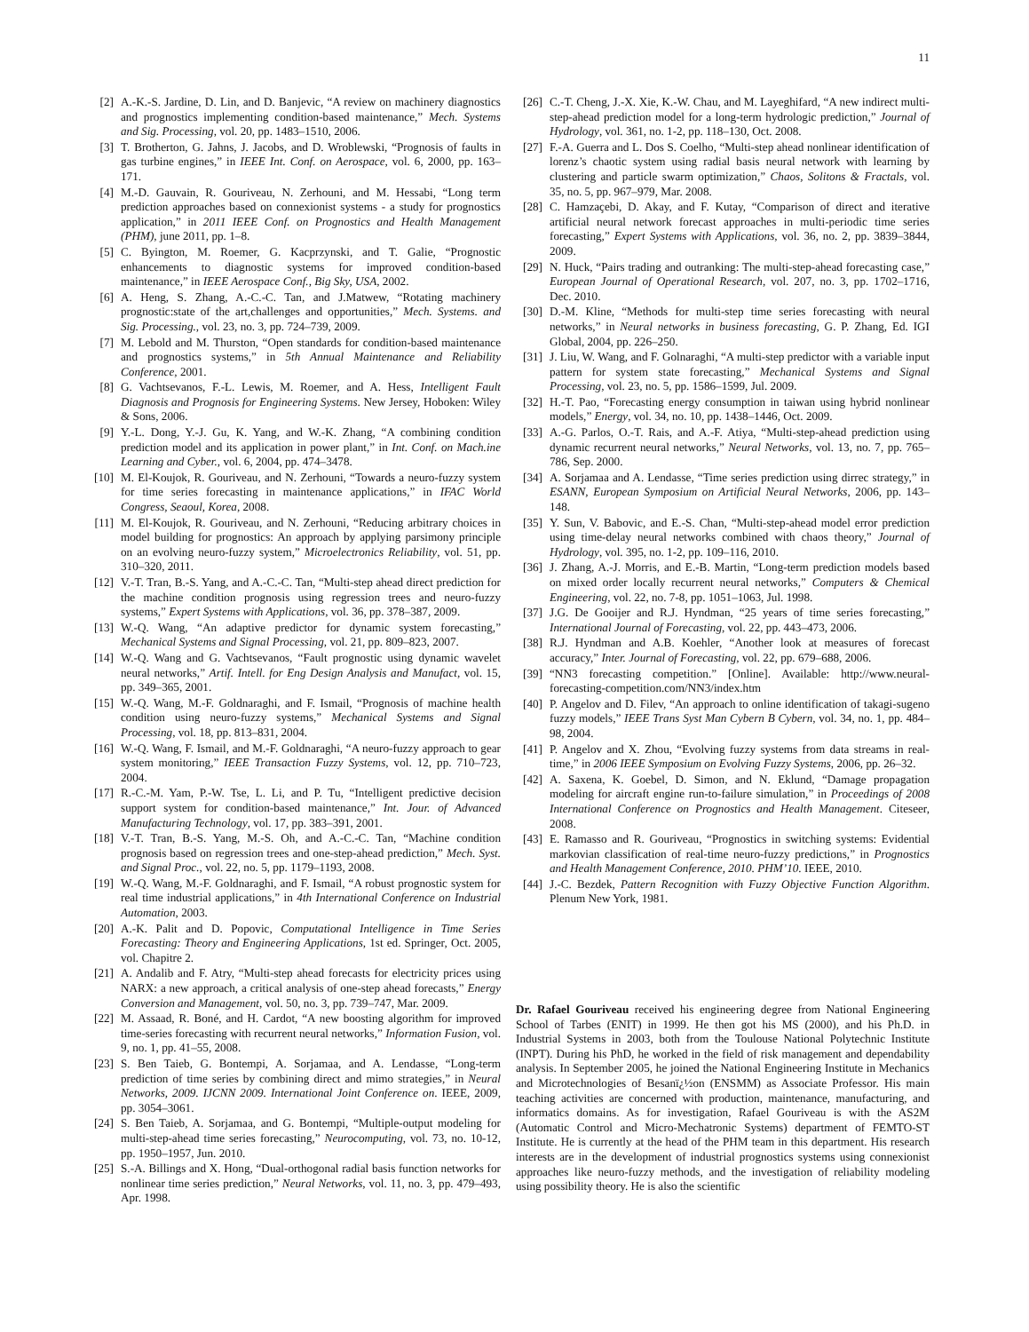11
[2] A.-K.-S. Jardine, D. Lin, and D. Banjevic, “A review on machinery diagnostics and prognostics implementing condition-based maintenance,” Mech. Systems and Sig. Processing, vol. 20, pp. 1483–1510, 2006.
[3] T. Brotherton, G. Jahns, J. Jacobs, and D. Wroblewski, “Prognosis of faults in gas turbine engines,” in IEEE Int. Conf. on Aerospace, vol. 6, 2000, pp. 163–171.
[4] M.-D. Gauvain, R. Gouriveau, N. Zerhouni, and M. Hessabi, “Long term prediction approaches based on connexionist systems - a study for prognostics application,” in 2011 IEEE Conf. on Prognostics and Health Management (PHM), june 2011, pp. 1–8.
[5] C. Byington, M. Roemer, G. Kacprzynski, and T. Galie, “Prognostic enhancements to diagnostic systems for improved condition-based maintenance,” in IEEE Aerospace Conf., Big Sky, USA, 2002.
[6] A. Heng, S. Zhang, A.-C.-C. Tan, and J.Matwew, “Rotating machinery prognostic:state of the art,challenges and opportunities,” Mech. Systems. and Sig. Processing., vol. 23, no. 3, pp. 724–739, 2009.
[7] M. Lebold and M. Thurston, “Open standards for condition-based maintenance and prognostics systems,” in 5th Annual Maintenance and Reliability Conference, 2001.
[8] G. Vachtsevanos, F.-L. Lewis, M. Roemer, and A. Hess, Intelligent Fault Diagnosis and Prognosis for Engineering Systems. New Jersey, Hoboken: Wiley & Sons, 2006.
[9] Y.-L. Dong, Y.-J. Gu, K. Yang, and W.-K. Zhang, “A combining condition prediction model and its application in power plant,” in Int. Conf. on Mach.ine Learning and Cyber., vol. 6, 2004, pp. 474–3478.
[10] M. El-Koujok, R. Gouriveau, and N. Zerhouni, “Towards a neuro-fuzzy system for time series forecasting in maintenance applications,” in IFAC World Congress, Seaoul, Korea, 2008.
[11] M. El-Koujok, R. Gouriveau, and N. Zerhouni, “Reducing arbitrary choices in model building for prognostics: An approach by applying parsimony principle on an evolving neuro-fuzzy system,” Microelectronics Reliability, vol. 51, pp. 310–320, 2011.
[12] V.-T. Tran, B.-S. Yang, and A.-C.-C. Tan, “Multi-step ahead direct prediction for the machine condition prognosis using regression trees and neuro-fuzzy systems,” Expert Systems with Applications, vol. 36, pp. 378–387, 2009.
[13] W.-Q. Wang, “An adaptive predictor for dynamic system forecasting,” Mechanical Systems and Signal Processing, vol. 21, pp. 809–823, 2007.
[14] W.-Q. Wang and G. Vachtsevanos, “Fault prognostic using dynamic wavelet neural networks,” Artif. Intell. for Eng Design Analysis and Manufact, vol. 15, pp. 349–365, 2001.
[15] W.-Q. Wang, M.-F. Goldnaraghi, and F. Ismail, “Prognosis of machine health condition using neuro-fuzzy systems,” Mechanical Systems and Signal Processing, vol. 18, pp. 813–831, 2004.
[16] W.-Q. Wang, F. Ismail, and M.-F. Goldnaraghi, “A neuro-fuzzy approach to gear system monitoring,” IEEE Transaction Fuzzy Systems, vol. 12, pp. 710–723, 2004.
[17] R.-C.-M. Yam, P.-W. Tse, L. Li, and P. Tu, “Intelligent predictive decision support system for condition-based maintenance,” Int. Jour. of Advanced Manufacturing Technology, vol. 17, pp. 383–391, 2001.
[18] V.-T. Tran, B.-S. Yang, M.-S. Oh, and A.-C.-C. Tan, “Machine condition prognosis based on regression trees and one-step-ahead prediction,” Mech. Syst. and Signal Proc., vol. 22, no. 5, pp. 1179–1193, 2008.
[19] W.-Q. Wang, M.-F. Goldnaraghi, and F. Ismail, “A robust prognostic system for real time industrial applications,” in 4th International Conference on Industrial Automation, 2003.
[20] A.-K. Palit and D. Popovic, Computational Intelligence in Time Series Forecasting: Theory and Engineering Applications, 1st ed. Springer, Oct. 2005, vol. Chapitre 2.
[21] A. Andalib and F. Atry, “Multi-step ahead forecasts for electricity prices using NARX: a new approach, a critical analysis of one-step ahead forecasts,” Energy Conversion and Management, vol. 50, no. 3, pp. 739–747, Mar. 2009.
[22] M. Assaad, R. Boné, and H. Cardot, “A new boosting algorithm for improved time-series forecasting with recurrent neural networks,” Information Fusion, vol. 9, no. 1, pp. 41–55, 2008.
[23] S. Ben Taieb, G. Bontempi, A. Sorjamaa, and A. Lendasse, “Long-term prediction of time series by combining direct and mimo strategies,” in Neural Networks, 2009. IJCNN 2009. International Joint Conference on. IEEE, 2009, pp. 3054–3061.
[24] S. Ben Taieb, A. Sorjamaa, and G. Bontempi, “Multiple-output modeling for multi-step-ahead time series forecasting,” Neurocomputing, vol. 73, no. 10-12, pp. 1950–1957, Jun. 2010.
[25] S.-A. Billings and X. Hong, “Dual-orthogonal radial basis function networks for nonlinear time series prediction,” Neural Networks, vol. 11, no. 3, pp. 479–493, Apr. 1998.
[26] C.-T. Cheng, J.-X. Xie, K.-W. Chau, and M. Layeghifard, “A new indirect multi-step-ahead prediction model for a long-term hydrologic prediction,” Journal of Hydrology, vol. 361, no. 1-2, pp. 118–130, Oct. 2008.
[27] F.-A. Guerra and L. Dos S. Coelho, “Multi-step ahead nonlinear identification of lorenz’s chaotic system using radial basis neural network with learning by clustering and particle swarm optimization,” Chaos, Solitons & Fractals, vol. 35, no. 5, pp. 967–979, Mar. 2008.
[28] C. Hamzaçebi, D. Akay, and F. Kutay, “Comparison of direct and iterative artificial neural network forecast approaches in multi-periodic time series forecasting,” Expert Systems with Applications, vol. 36, no. 2, pp. 3839–3844, 2009.
[29] N. Huck, “Pairs trading and outranking: The multi-step-ahead forecasting case,” European Journal of Operational Research, vol. 207, no. 3, pp. 1702–1716, Dec. 2010.
[30] D.-M. Kline, “Methods for multi-step time series forecasting with neural networks,” in Neural networks in business forecasting, G. P. Zhang, Ed. IGI Global, 2004, pp. 226–250.
[31] J. Liu, W. Wang, and F. Golnaraghi, “A multi-step predictor with a variable input pattern for system state forecasting,” Mechanical Systems and Signal Processing, vol. 23, no. 5, pp. 1586–1599, Jul. 2009.
[32] H.-T. Pao, “Forecasting energy consumption in taiwan using hybrid nonlinear models,” Energy, vol. 34, no. 10, pp. 1438–1446, Oct. 2009.
[33] A.-G. Parlos, O.-T. Rais, and A.-F. Atiya, “Multi-step-ahead prediction using dynamic recurrent neural networks,” Neural Networks, vol. 13, no. 7, pp. 765–786, Sep. 2000.
[34] A. Sorjamaa and A. Lendasse, “Time series prediction using dirrec strategy,” in ESANN, European Symposium on Artificial Neural Networks, 2006, pp. 143–148.
[35] Y. Sun, V. Babovic, and E.-S. Chan, “Multi-step-ahead model error prediction using time-delay neural networks combined with chaos theory,” Journal of Hydrology, vol. 395, no. 1-2, pp. 109–116, 2010.
[36] J. Zhang, A.-J. Morris, and E.-B. Martin, “Long-term prediction models based on mixed order locally recurrent neural networks,” Computers & Chemical Engineering, vol. 22, no. 7-8, pp. 1051–1063, Jul. 1998.
[37] J.G. De Gooijer and R.J. Hyndman, “25 years of time series forecasting,” International Journal of Forecasting, vol. 22, pp. 443–473, 2006.
[38] R.J. Hyndman and A.B. Koehler, “Another look at measures of forecast accuracy,” Inter. Journal of Forecasting, vol. 22, pp. 679–688, 2006.
[39] “NN3 forecasting competition.” [Online]. Available: http://www.neural-forecasting-competition.com/NN3/index.htm
[40] P. Angelov and D. Filev, “An approach to online identification of takagi-sugeno fuzzy models,” IEEE Trans Syst Man Cybern B Cybern, vol. 34, no. 1, pp. 484–98, 2004.
[41] P. Angelov and X. Zhou, “Evolving fuzzy systems from data streams in real-time,” in 2006 IEEE Symposium on Evolving Fuzzy Systems, 2006, pp. 26–32.
[42] A. Saxena, K. Goebel, D. Simon, and N. Eklund, “Damage propagation modeling for aircraft engine run-to-failure simulation,” in Proceedings of 2008 International Conference on Prognostics and Health Management. Citeseer, 2008.
[43] E. Ramasso and R. Gouriveau, “Prognostics in switching systems: Evidential markovian classification of real-time neuro-fuzzy predictions,” in Prognostics and Health Management Conference, 2010. PHM’10. IEEE, 2010.
[44] J.-C. Bezdek, Pattern Recognition with Fuzzy Objective Function Algorithm. Plenum New York, 1981.
Dr. Rafael Gouriveau received his engineering degree from National Engineering School of Tarbes (ENIT) in 1999. He then got his MS (2000), and his Ph.D. in Industrial Systems in 2003, both from the Toulouse National Polytechnic Institute (INPT). During his PhD, he worked in the field of risk management and dependability analysis. In September 2005, he joined the National Engineering Institute in Mechanics and Microtechnologies of Besanï¿½on (ENSMM) as Associate Professor. His main teaching activities are concerned with production, maintenance, manufacturing, and informatics domains. As for investigation, Rafael Gouriveau is with the AS2M (Automatic Control and Micro-Mechatronic Systems) department of FEMTO-ST Institute. He is currently at the head of the PHM team in this department. His research interests are in the development of industrial prognostics systems using connexionist approaches like neuro-fuzzy methods, and the investigation of reliability modeling using possibility theory. He is also the scientific